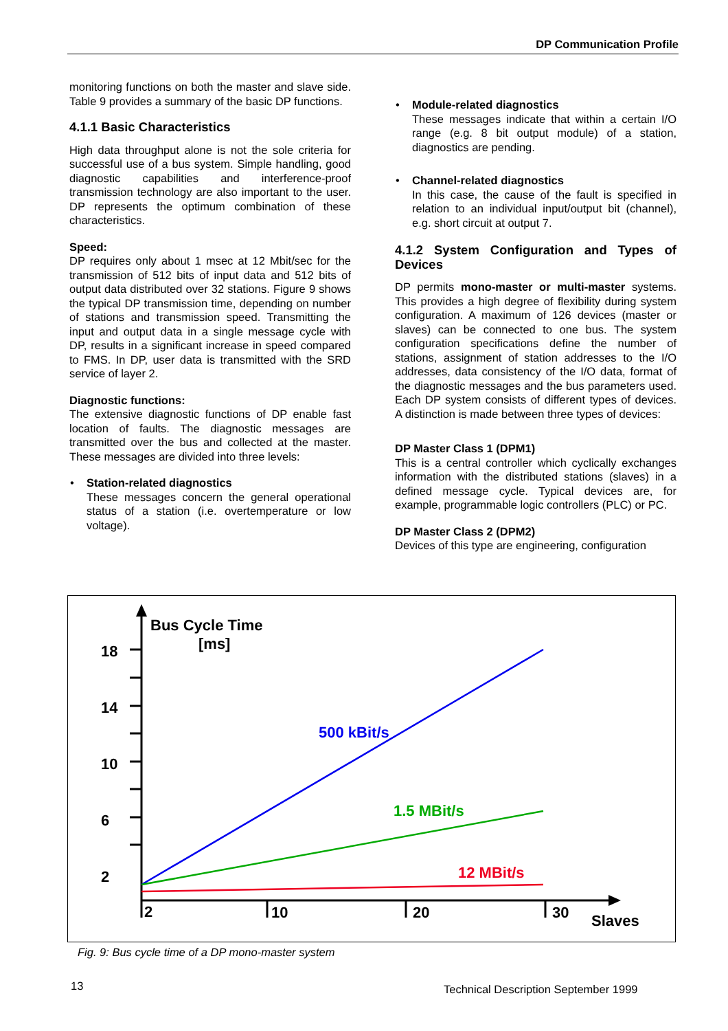DP Communication Profile
monitoring functions on both the master and slave side. Table 9 provides a summary of the basic DP functions.
4.1.1 Basic Characteristics
High data throughput alone is not the sole criteria for successful use of a bus system. Simple handling, good diagnostic capabilities and interference-proof transmission technology are also important to the user. DP represents the optimum combination of these characteristics.
Speed:
DP requires only about 1 msec at 12 Mbit/sec for the transmission of 512 bits of input data and 512 bits of output data distributed over 32 stations. Figure 9 shows the typical DP transmission time, depending on number of stations and transmission speed. Transmitting the input and output data in a single message cycle with DP, results in a significant increase in speed compared to FMS. In DP, user data is transmitted with the SRD service of layer 2.
Diagnostic functions:
The extensive diagnostic functions of DP enable fast location of faults. The diagnostic messages are transmitted over the bus and collected at the master. These messages are divided into three levels:
• Station-related diagnostics
These messages concern the general operational status of a station (i.e. overtemperature or low voltage).
• Module-related diagnostics
These messages indicate that within a certain I/O range (e.g. 8 bit output module) of a station, diagnostics are pending.
• Channel-related diagnostics
In this case, the cause of the fault is specified in relation to an individual input/output bit (channel), e.g. short circuit at output 7.
4.1.2 System Configuration and Types of Devices
DP permits mono-master or multi-master systems. This provides a high degree of flexibility during system configuration. A maximum of 126 devices (master or slaves) can be connected to one bus. The system configuration specifications define the number of stations, assignment of station addresses to the I/O addresses, data consistency of the I/O data, format of the diagnostic messages and the bus parameters used. Each DP system consists of different types of devices. A distinction is made between three types of devices:
DP Master Class 1 (DPM1)
This is a central controller which cyclically exchanges information with the distributed stations (slaves) in a defined message cycle. Typical devices are, for example, programmable logic controllers (PLC) or PC.
DP Master Class 2 (DPM2)
Devices of this type are engineering, configuration
18
14
10
6
2
2
10
20
30
Slaves
Bus Cycle Time
[ms]
500 kBit/s
1.5 MBit/s
12 MBit/s
Fig. 9: Bus cycle time of a DP mono-master system
13
Technical Description September 1999